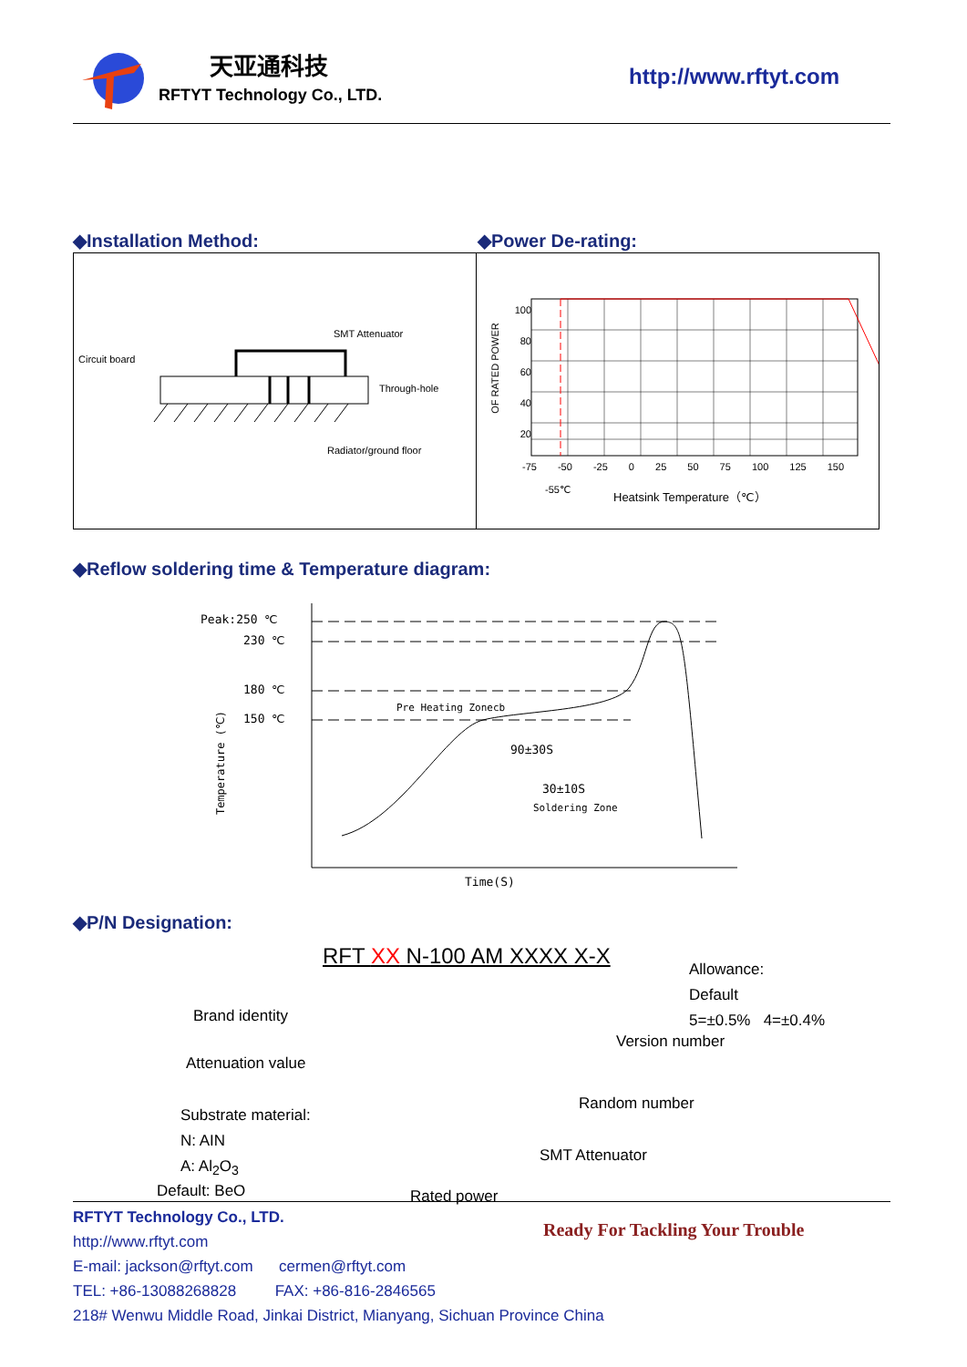天亚通科技
RFTYT Technology Co., LTD.
http://www.rftyt.com
◆Installation Method: ◆Power De-rating:
Circuit board
SMT Attenuator
Through-hole
Radiator/ground floor
100
80
60
40
20
-75 -50 -25 0 25 50 75 100 125 150
-55℃ Heatsink Temperature（℃）
OF RATED POWER
◆Reflow soldering time & Temperature diagram:
Peak:250 ℃
230 ℃
180 ℃
150 ℃
Pre Heating Zonecb
90±30S
30±10S
Soldering Zone
Temperature (℃)
Time(S)
◆P/N Designation:
RFT XX N-100 AM XXXX X-X
Allowance:
Default
5=±0.5% 4=±0.4%
Brand identity
Version number
Attenuation value
Random number
Substrate material:
N: AIN
A: Al<sub>2</sub>O<sub>3</sub>
SMT Attenuator
Default: BeO Rated power
RFTYT Technology Co., LTD.
http://www.rftyt.com
E-mail: jackson@rftyt.com cermen@rftyt.com
TEL: +86-13088268828 FAX: +86-816-2846565
218# Wenwu Middle Road, Jinkai District, Mianyang, Sichuan Province China
Ready For Tackling Your Trouble